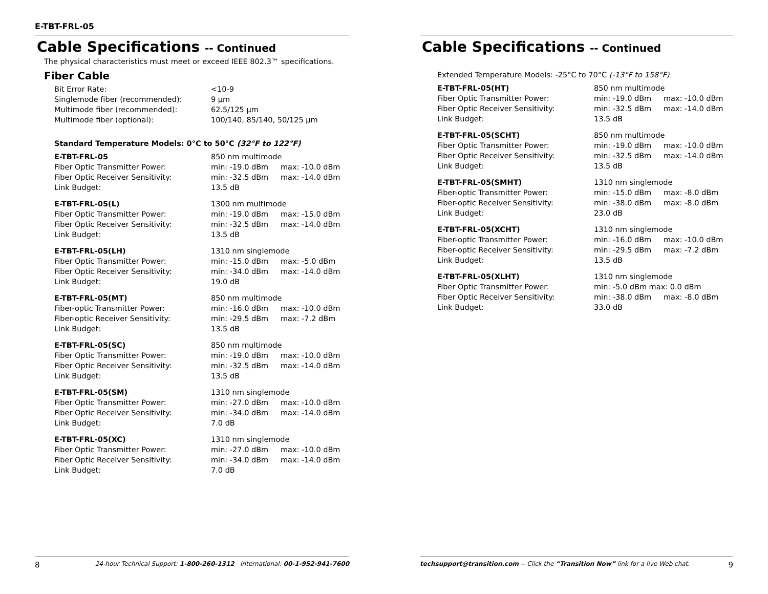E-TBT-FRL-05
Cable Specifications -- Continued
The physical characteristics must meet or exceed IEEE 802.3™ specifications.
Fiber Cable
| Bit Error Rate: | <10-9 |
| Singlemode fiber (recommended): | 9 µm |
| Multimode fiber (recommended): | 62.5/125 µm |
| Multimode fiber (optional): | 100/140, 85/140, 50/125 µm |
Standard Temperature Models: 0°C to 50°C (32°F to 122°F)
| E-TBT-FRL-05 | 850 nm multimode | |
| Fiber Optic Transmitter Power: | min: -19.0 dBm | max: -10.0 dBm |
| Fiber Optic Receiver Sensitivity: | min: -32.5 dBm | max: -14.0 dBm |
| Link Budget: | 13.5 dB | |
| E-TBT-FRL-05(L) | 1300 nm multimode | |
| Fiber Optic Transmitter Power: | min: -19.0 dBm | max: -15.0 dBm |
| Fiber Optic Receiver Sensitivity: | min: -32.5 dBm | max: -14.0 dBm |
| Link Budget: | 13.5 dB | |
| E-TBT-FRL-05(LH) | 1310 nm singlemode | |
| Fiber Optic Transmitter Power: | min: -15.0 dBm | max: -5.0 dBm |
| Fiber Optic Receiver Sensitivity: | min: -34.0 dBm | max: -14.0 dBm |
| Link Budget: | 19.0 dB | |
| E-TBT-FRL-05(MT) | 850 nm multimode | |
| Fiber-optic Transmitter Power: | min: -16.0 dBm | max: -10.0 dBm |
| Fiber-optic Receiver Sensitivity: | min: -29.5 dBm | max: -7.2 dBm |
| Link Budget: | 13.5 dB | |
| E-TBT-FRL-05(SC) | 850 nm multimode | |
| Fiber Optic Transmitter Power: | min: -19.0 dBm | max: -10.0 dBm |
| Fiber Optic Receiver Sensitivity: | min: -32.5 dBm | max: -14.0 dBm |
| Link Budget: | 13.5 dB | |
| E-TBT-FRL-05(SM) | 1310 nm singlemode | |
| Fiber Optic Transmitter Power: | min: -27.0 dBm | max: -10.0 dBm |
| Fiber Optic Receiver Sensitivity: | min: -34.0 dBm | max: -14.0 dBm |
| Link Budget: | 7.0 dB | |
| E-TBT-FRL-05(XC) | 1310 nm singlemode | |
| Fiber Optic Transmitter Power: | min: -27.0 dBm | max: -10.0 dBm |
| Fiber Optic Receiver Sensitivity: | min: -34.0 dBm | max: -14.0 dBm |
| Link Budget: | 7.0 dB | |
8 24-hour Technical Support: 1-800-260-1312 International: 00-1-952-941-7600
Cable Specifications -- Continued
Extended Temperature Models: -25°C to 70°C (-13°F to 158°F)
| E-TBT-FRL-05(HT) | 850 nm multimode | |
| Fiber Optic Transmitter Power: | min: -19.0 dBm | max: -10.0 dBm |
| Fiber Optic Receiver Sensitivity: | min: -32.5 dBm | max: -14.0 dBm |
| Link Budget: | 13.5 dB | |
| E-TBT-FRL-05(SCHT) | 850 nm multimode | |
| Fiber Optic Transmitter Power: | min: -19.0 dBm | max: -10.0 dBm |
| Fiber Optic Receiver Sensitivity: | min: -32.5 dBm | max: -14.0 dBm |
| Link Budget: | 13.5 dB | |
| E-TBT-FRL-05(SMHT) | 1310 nm singlemode | |
| Fiber-optic Transmitter Power: | min: -15.0 dBm | max: -8.0 dBm |
| Fiber-optic Receiver Sensitivity: | min: -38.0 dBm | max: -8.0 dBm |
| Link Budget: | 23.0 dB | |
| E-TBT-FRL-05(XCHT) | 1310 nm singlemode | |
| Fiber-optic Transmitter Power: | min: -16.0 dBm | max: -10.0 dBm |
| Fiber-optic Receiver Sensitivity: | min: -29.5 dBm | max: -7.2 dBm |
| Link Budget: | 13.5 dB | |
| E-TBT-FRL-05(XLHT) | 1310 nm singlemode | |
| Fiber Optic Transmitter Power: | min: -5.0 dBm max: 0.0 dBm | |
| Fiber Optic Receiver Sensitivity: | min: -38.0 dBm | max: -8.0 dBm |
| Link Budget: | 33.0 dB | |
techsupport@transition.com -- Click the “Transition Now” link for a live Web chat. 9